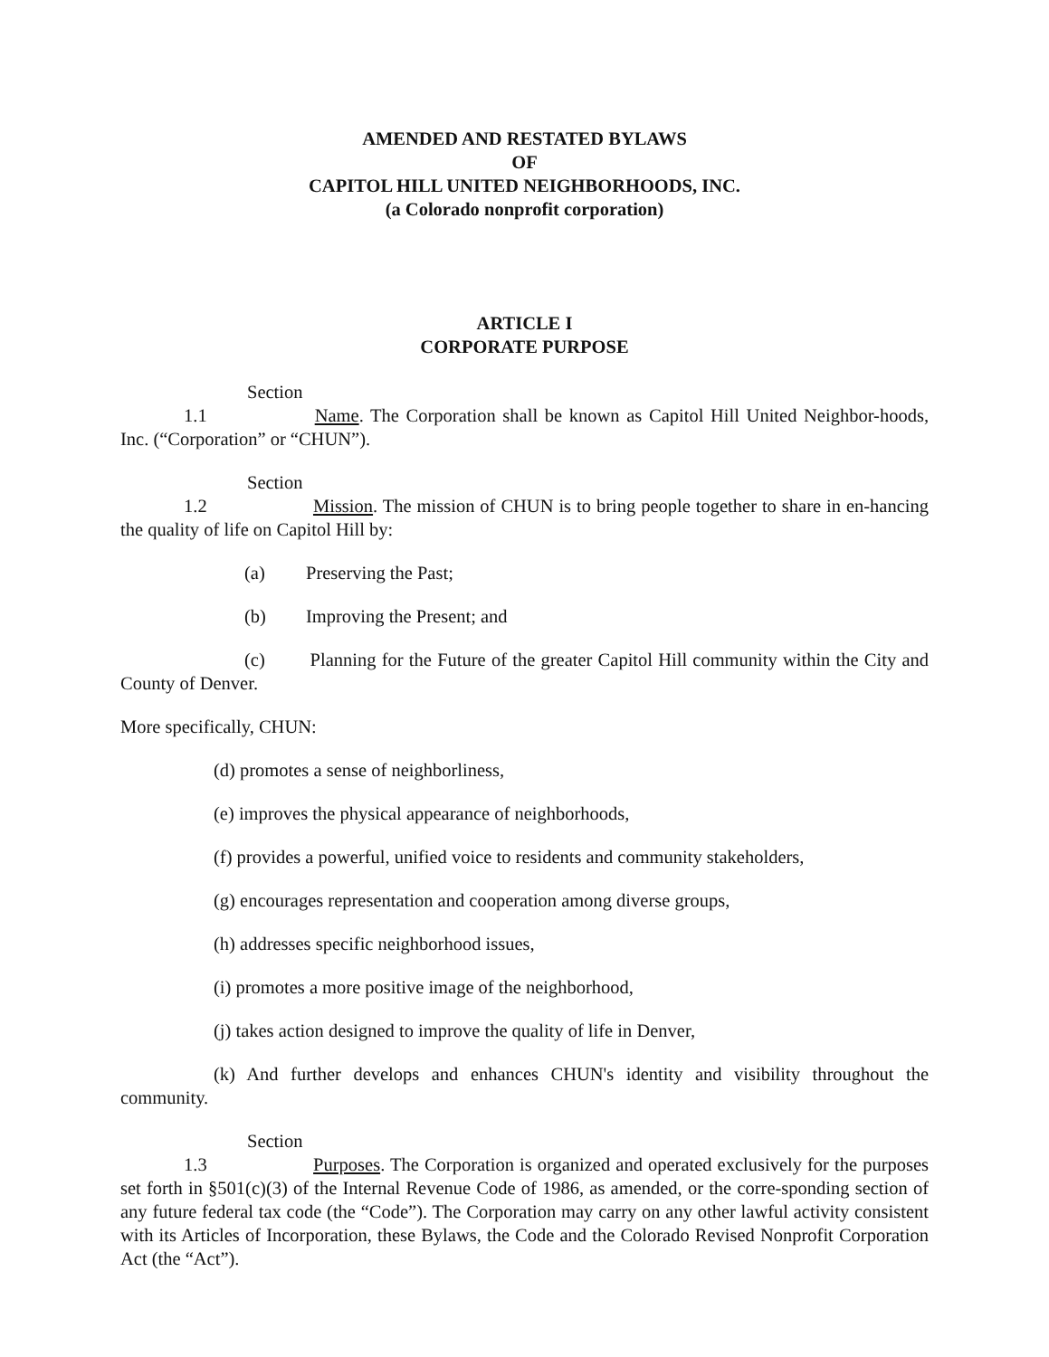AMENDED AND RESTATED BYLAWS
OF
CAPITOL HILL UNITED NEIGHBORHOODS, INC.
(a Colorado nonprofit corporation)
ARTICLE I
CORPORATE PURPOSE
Section 1.1 Name. The Corporation shall be known as Capitol Hill United Neighbor-hoods, Inc. (“Corporation” or “CHUN”).
Section 1.2 Mission. The mission of CHUN is to bring people together to share in en-hancing the quality of life on Capitol Hill by:
(a) Preserving the Past;
(b) Improving the Present; and
(c) Planning for the Future of the greater Capitol Hill community within the City and County of Denver.
More specifically, CHUN:
(d) promotes a sense of neighborliness,
(e) improves the physical appearance of neighborhoods,
(f) provides a powerful, unified voice to residents and community stakeholders,
(g) encourages representation and cooperation among diverse groups,
(h) addresses specific neighborhood issues,
(i) promotes a more positive image of the neighborhood,
(j) takes action designed to improve the quality of life in Denver,
(k) And further develops and enhances CHUN's identity and visibility throughout the community.
Section 1.3 Purposes. The Corporation is organized and operated exclusively for the purposes set forth in §501(c)(3) of the Internal Revenue Code of 1986, as amended, or the corre-sponding section of any future federal tax code (the “Code”). The Corporation may carry on any other lawful activity consistent with its Articles of Incorporation, these Bylaws, the Code and the Colorado Revised Nonprofit Corporation Act (the “Act”).